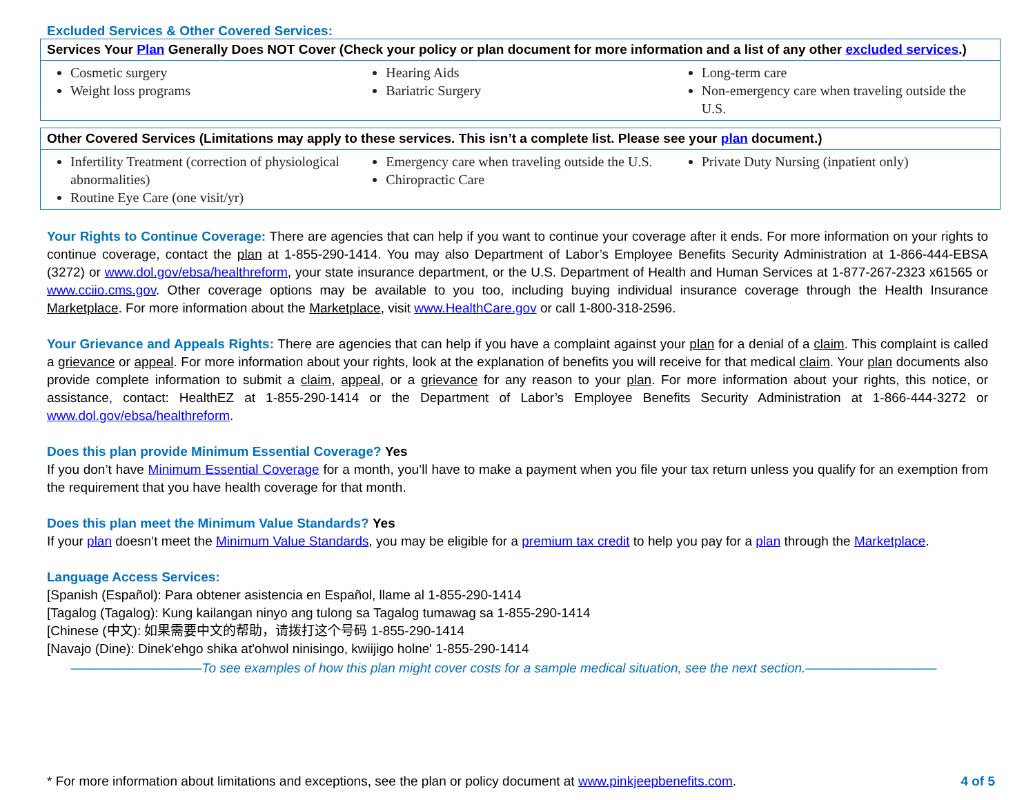Excluded Services & Other Covered Services:
| Services Your Plan Generally Does NOT Cover (Check your policy or plan document for more information and a list of any other excluded services .) |
| Cosmetic surgery Weight loss programs Hearing Aids Bariatric Surgery Long-term care Non-emergency care when traveling outside the U.S. |
| Other Covered Services (Limitations may apply to these services. This isn’t a complete list. Please see your plan document.) |
| Infertility Treatment (correction of physiological abnormalities) Routine Eye Care (one visit/yr) Emergency care when traveling outside the U.S. Chiropractic Care Private Duty Nursing (inpatient only) |
Your Rights to Continue Coverage: There are agencies that can help if you want to continue your coverage after it ends. For more information on your rights to continue coverage, contact the plan at 1-855-290-1414. You may also Department of Labor’s Employee Benefits Security Administration at 1-866-444-EBSA (3272) or www.dol.gov/ebsa/healthreform, your state insurance department, or the U.S. Department of Health and Human Services at 1-877-267-2323 x61565 or www.cciio.cms.gov. Other coverage options may be available to you too, including buying individual insurance coverage through the Health Insurance Marketplace. For more information about the Marketplace, visit www.HealthCare.gov or call 1-800-318-2596.
Your Grievance and Appeals Rights: There are agencies that can help if you have a complaint against your plan for a denial of a claim. This complaint is called a grievance or appeal. For more information about your rights, look at the explanation of benefits you will receive for that medical claim. Your plan documents also provide complete information to submit a claim, appeal, or a grievance for any reason to your plan. For more information about your rights, this notice, or assistance, contact: HealthEZ at 1-855-290-1414 or the Department of Labor’s Employee Benefits Security Administration at 1-866-444-3272 or www.dol.gov/ebsa/healthreform.
Does this plan provide Minimum Essential Coverage? Yes
If you don’t have Minimum Essential Coverage for a month, you’ll have to make a payment when you file your tax return unless you qualify for an exemption from the requirement that you have health coverage for that month.
Does this plan meet the Minimum Value Standards? Yes
If your plan doesn’t meet the Minimum Value Standards, you may be eligible for a premium tax credit to help you pay for a plan through the Marketplace.
Language Access Services:
[Spanish (Español): Para obtener asistencia en Español, llame al 1-855-290-1414
[Tagalog (Tagalog): Kung kailangan ninyo ang tulong sa Tagalog tumawag sa 1-855-290-1414
[Chinese (中文): 如果需要中文的帮助，请拨打这个号码 1-855-290-1414
[Navajo (Dine): Dinek'ehgo shika at'ohwol ninisingo, kwiijigo holne' 1-855-290-1414
——————————To see examples of how this plan might cover costs for a sample medical situation, see the next section.——————————
* For more information about limitations and exceptions, see the plan or policy document at www.pinkjeepbenefits.com. 4 of 5